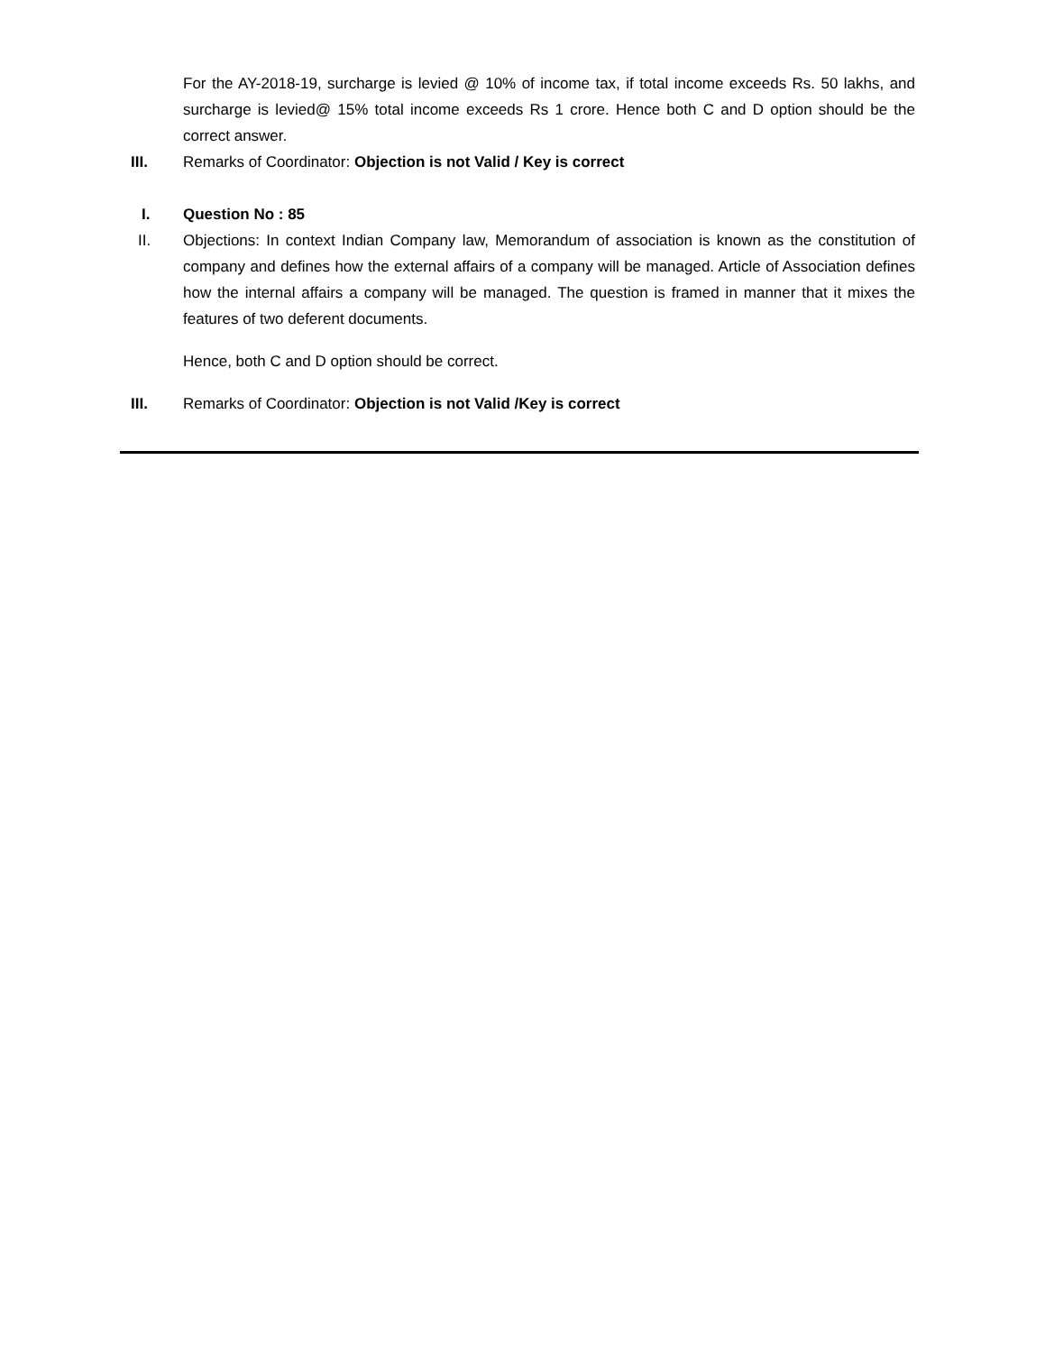For the AY-2018-19, surcharge is levied @ 10% of income tax, if total income exceeds Rs. 50 lakhs, and surcharge is levied@ 15% total income exceeds Rs 1 crore. Hence both C and D option should be the correct answer.
III. Remarks of Coordinator: Objection is not Valid / Key is correct
I. Question No : 85
II. Objections: In context Indian Company law, Memorandum of association is known as the constitution of company and defines how the external affairs of a company will be managed. Article of Association defines how the internal affairs a company will be managed. The question is framed in manner that it mixes the features of two deferent documents.
Hence, both C and D option should be correct.
III. Remarks of Coordinator: Objection is not Valid /Key is correct